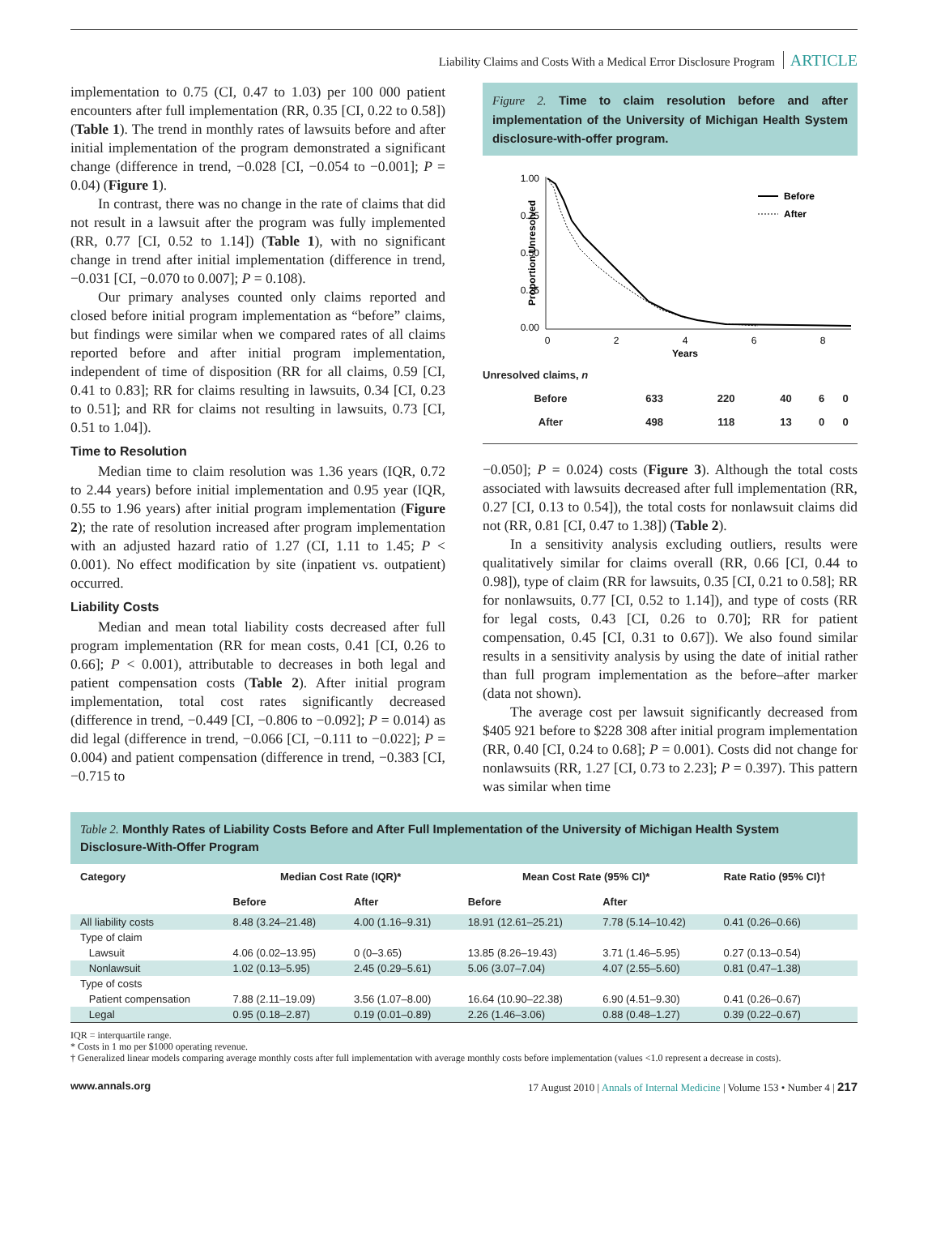Liability Claims and Costs With a Medical Error Disclosure Program ARTICLE
implementation to 0.75 (CI, 0.47 to 1.03) per 100 000 patient encounters after full implementation (RR, 0.35 [CI, 0.22 to 0.58]) (Table 1). The trend in monthly rates of lawsuits before and after initial implementation of the program demonstrated a significant change (difference in trend, −0.028 [CI, −0.054 to −0.001]; P = 0.04) (Figure 1).
In contrast, there was no change in the rate of claims that did not result in a lawsuit after the program was fully implemented (RR, 0.77 [CI, 0.52 to 1.14]) (Table 1), with no significant change in trend after initial implementation (difference in trend, −0.031 [CI, −0.070 to 0.007]; P = 0.108).
Our primary analyses counted only claims reported and closed before initial program implementation as “before” claims, but findings were similar when we compared rates of all claims reported before and after initial program implementation, independent of time of disposition (RR for all claims, 0.59 [CI, 0.41 to 0.83]; RR for claims resulting in lawsuits, 0.34 [CI, 0.23 to 0.51]; and RR for claims not resulting in lawsuits, 0.73 [CI, 0.51 to 1.04]).
Time to Resolution
Median time to claim resolution was 1.36 years (IQR, 0.72 to 2.44 years) before initial implementation and 0.95 year (IQR, 0.55 to 1.96 years) after initial program implementation (Figure 2); the rate of resolution increased after program implementation with an adjusted hazard ratio of 1.27 (CI, 1.11 to 1.45; P < 0.001). No effect modification by site (inpatient vs. outpatient) occurred.
Liability Costs
Median and mean total liability costs decreased after full program implementation (RR for mean costs, 0.41 [CI, 0.26 to 0.66]; P < 0.001), attributable to decreases in both legal and patient compensation costs (Table 2). After initial program implementation, total cost rates significantly decreased (difference in trend, −0.449 [CI, −0.806 to −0.092]; P = 0.014) as did legal (difference in trend, −0.066 [CI, −0.111 to −0.022]; P = 0.004) and patient compensation (difference in trend, −0.383 [CI, −0.715 to
Figure 2. Time to claim resolution before and after implementation of the University of Michigan Health System disclosure-with-offer program.
1.00
0.75
0.50
0.25
0.00
Proportion Unresolved
Before
After
0
2
4
6
8
Years
| Unresolved claims, n | | | | | |
| Before | 633 | 220 | 40 | 6 | 0 |
| After | 498 | 118 | 13 | 0 | 0 |
−0.050]; P = 0.024) costs (Figure 3). Although the total costs associated with lawsuits decreased after full implementation (RR, 0.27 [CI, 0.13 to 0.54]), the total costs for nonlawsuit claims did not (RR, 0.81 [CI, 0.47 to 1.38]) (Table 2).
In a sensitivity analysis excluding outliers, results were qualitatively similar for claims overall (RR, 0.66 [CI, 0.44 to 0.98]), type of claim (RR for lawsuits, 0.35 [CI, 0.21 to 0.58]; RR for nonlawsuits, 0.77 [CI, 0.52 to 1.14]), and type of costs (RR for legal costs, 0.43 [CI, 0.26 to 0.70]; RR for patient compensation, 0.45 [CI, 0.31 to 0.67]). We also found similar results in a sensitivity analysis by using the date of initial rather than full program implementation as the before–after marker (data not shown).
The average cost per lawsuit significantly decreased from $405 921 before to $228 308 after initial program implementation (RR, 0.40 [CI, 0.24 to 0.68]; P = 0.001). Costs did not change for nonlawsuits (RR, 1.27 [CI, 0.73 to 2.23]; P = 0.397). This pattern was similar when time
Table 2. Monthly Rates of Liability Costs Before and After Full Implementation of the University of Michigan Health System Disclosure-With-Offer Program
| Category | Median Cost Rate (IQR)* | | Mean Cost Rate (95% CI)* | | Rate Ratio (95% CI)† |
| --- | --- | --- | --- | --- | --- |
| | Before | After | Before | After | |
| All liability costs | 8.48 (3.24–21.48) | 4.00 (1.16–9.31) | 18.91 (12.61–25.21) | 7.78 (5.14–10.42) | 0.41 (0.26–0.66) |
| Type of claim | | | | | |
| Lawsuit | 4.06 (0.02–13.95) | 0 (0–3.65) | 13.85 (8.26–19.43) | 3.71 (1.46–5.95) | 0.27 (0.13–0.54) |
| Nonlawsuit | 1.02 (0.13–5.95) | 2.45 (0.29–5.61) | 5.06 (3.07–7.04) | 4.07 (2.55–5.60) | 0.81 (0.47–1.38) |
| Type of costs | | | | | |
| Patient compensation | 7.88 (2.11–19.09) | 3.56 (1.07–8.00) | 16.64 (10.90–22.38) | 6.90 (4.51–9.30) | 0.41 (0.26–0.67) |
| Legal | 0.95 (0.18–2.87) | 0.19 (0.01–0.89) | 2.26 (1.46–3.06) | 0.88 (0.48–1.27) | 0.39 (0.22–0.67) |
IQR = interquartile range.
* Costs in 1 mo per $1000 operating revenue.
† Generalized linear models comparing average monthly costs after full implementation with average monthly costs before implementation (values <1.0 represent a decrease in costs).
www.annals.org 17 August 2010 | Annals of Internal Medicine | Volume 153 • Number 4 | 217